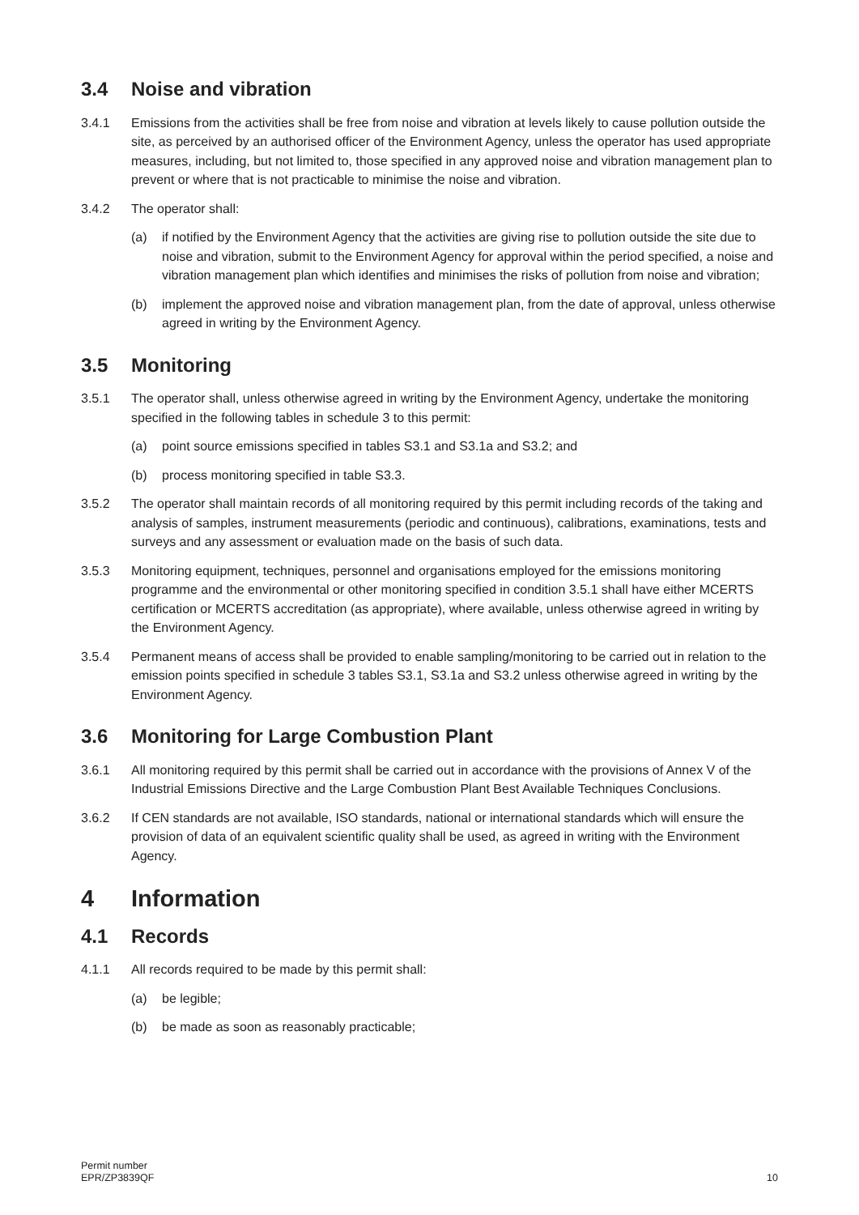3.4 Noise and vibration
3.4.1 Emissions from the activities shall be free from noise and vibration at levels likely to cause pollution outside the site, as perceived by an authorised officer of the Environment Agency, unless the operator has used appropriate measures, including, but not limited to, those specified in any approved noise and vibration management plan to prevent or where that is not practicable to minimise the noise and vibration.
3.4.2 The operator shall:
(a) if notified by the Environment Agency that the activities are giving rise to pollution outside the site due to noise and vibration, submit to the Environment Agency for approval within the period specified, a noise and vibration management plan which identifies and minimises the risks of pollution from noise and vibration;
(b) implement the approved noise and vibration management plan, from the date of approval, unless otherwise agreed in writing by the Environment Agency.
3.5 Monitoring
3.5.1 The operator shall, unless otherwise agreed in writing by the Environment Agency, undertake the monitoring specified in the following tables in schedule 3 to this permit:
(a) point source emissions specified in tables S3.1 and S3.1a and S3.2; and
(b) process monitoring specified in table S3.3.
3.5.2 The operator shall maintain records of all monitoring required by this permit including records of the taking and analysis of samples, instrument measurements (periodic and continuous), calibrations, examinations, tests and surveys and any assessment or evaluation made on the basis of such data.
3.5.3 Monitoring equipment, techniques, personnel and organisations employed for the emissions monitoring programme and the environmental or other monitoring specified in condition 3.5.1 shall have either MCERTS certification or MCERTS accreditation (as appropriate), where available, unless otherwise agreed in writing by the Environment Agency.
3.5.4 Permanent means of access shall be provided to enable sampling/monitoring to be carried out in relation to the emission points specified in schedule 3 tables S3.1, S3.1a and S3.2 unless otherwise agreed in writing by the Environment Agency.
3.6 Monitoring for Large Combustion Plant
3.6.1 All monitoring required by this permit shall be carried out in accordance with the provisions of Annex V of the Industrial Emissions Directive and the Large Combustion Plant Best Available Techniques Conclusions.
3.6.2 If CEN standards are not available, ISO standards, national or international standards which will ensure the provision of data of an equivalent scientific quality shall be used, as agreed in writing with the Environment Agency.
4 Information
4.1 Records
4.1.1 All records required to be made by this permit shall:
(a) be legible;
(b) be made as soon as reasonably practicable;
Permit number
EPR/ZP3839QF
10